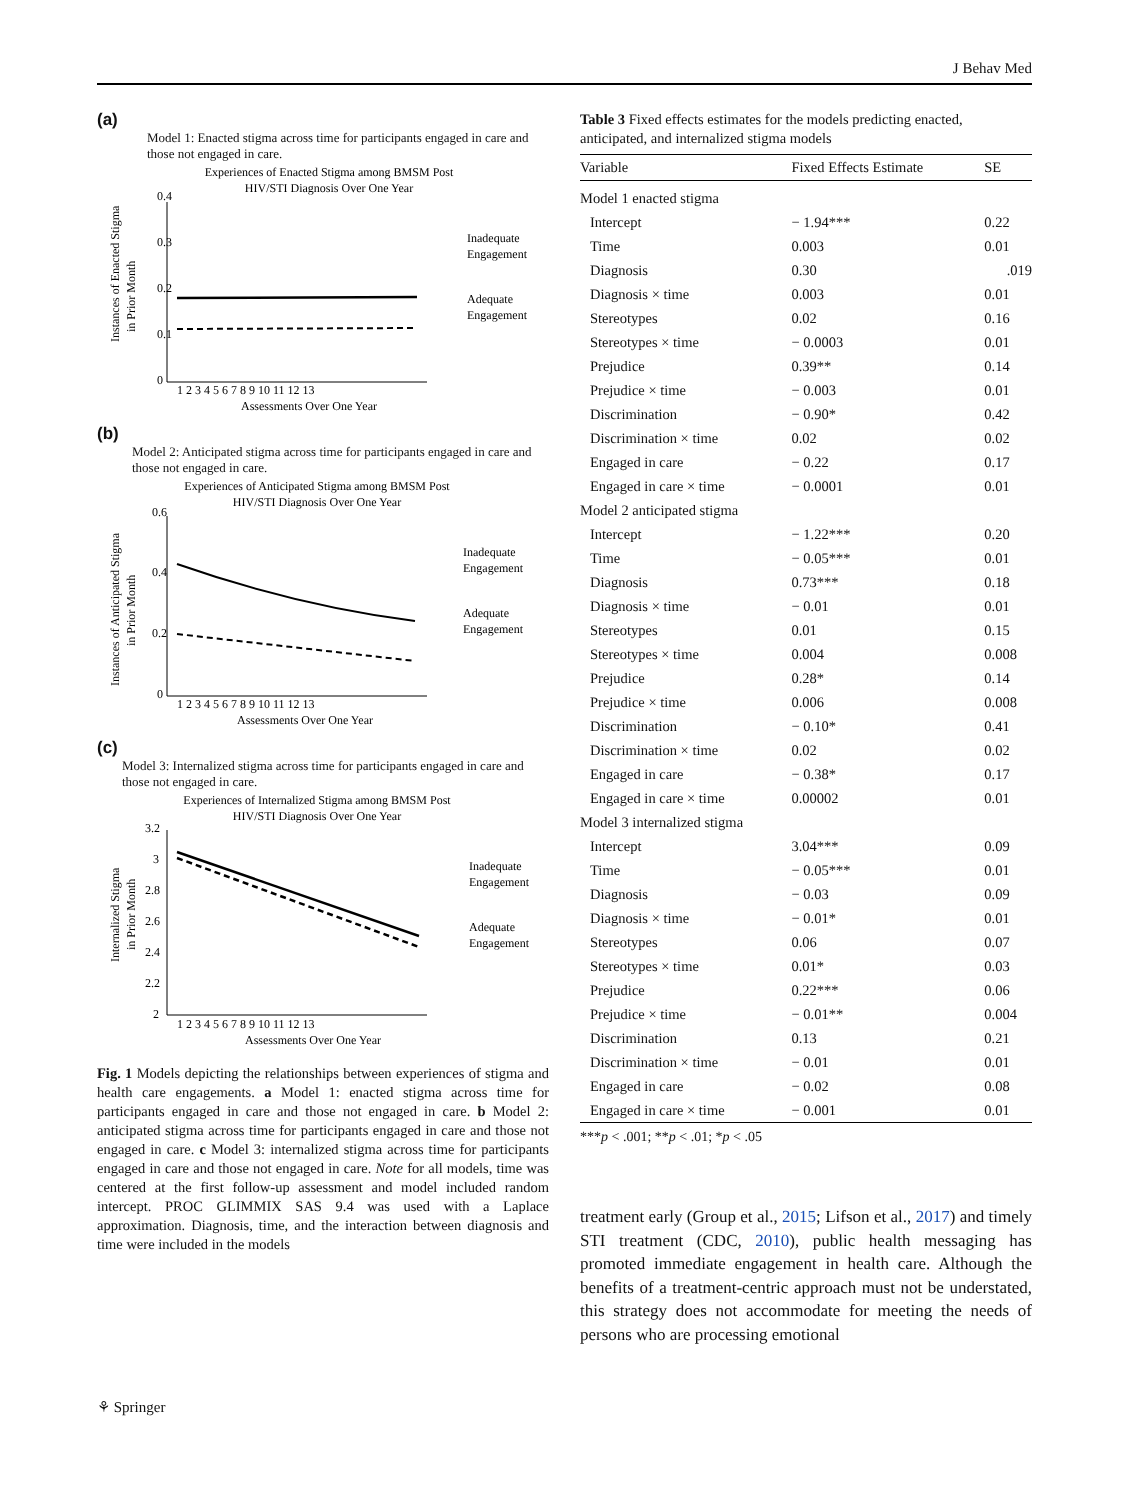J Behav Med
(a)
Model 1: Enacted stigma across time for participants engaged in care and those not engaged in care.
Experiences of Enacted Stigma among BMSM Post
HIV/STI Diagnosis Over One Year
0.4
0.3
0.2
0.1
0
1 2 3 4 5 6 7 8 9 10 11 12 13
Assessments Over One Year
Inadequate
Engagement
Adequate
Engagement
Instances of Enacted Stigma
in Prior Month
(b)
Model 2: Anticipated stigma across time for participants engaged in care and those not engaged in care.
Experiences of Anticipated Stigma among BMSM Post
HIV/STI Diagnosis Over One Year
0.6
0.4
0.2
0
1 2 3 4 5 6 7 8 9 10 11 12 13
Assessments Over One Year
Inadequate
Engagement
Adequate
Engagement
Instances of Anticipated Stigma
in Prior Month
(c)
Model 3: Internalized stigma across time for participants engaged in care and those not engaged in care.
Experiences of Internalized Stigma among BMSM Post
HIV/STI Diagnosis Over One Year
3.2
3
2.8
2.6
2.4
2.2
2
1 2 3 4 5 6 7 8 9 10 11 12 13
Assessments Over One Year
Inadequate
Engagement
Adequate
Engagement
Internalized Stigma
in Prior Month
Fig. 1 Models depicting the relationships between experiences of stigma and health care engagements. a Model 1: enacted stigma across time for participants engaged in care and those not engaged in care. b Model 2: anticipated stigma across time for participants engaged in care and those not engaged in care. c Model 3: internalized stigma across time for participants engaged in care and those not engaged in care. Note for all models, time was centered at the first follow-up assessment and model included random intercept. PROC GLIMMIX SAS 9.4 was used with a Laplace approximation. Diagnosis, time, and the interaction between diagnosis and time were included in the models
Table 3 Fixed effects estimates for the models predicting enacted, anticipated, and internalized stigma models
| Variable | Fixed Effects Estimate | SE |
| --- | --- | --- |
| Model 1 enacted stigma | | |
| Intercept | − 1.94*** | 0.22 |
| Time | 0.003 | 0.01 |
| Diagnosis | 0.30 | .019 |
| Diagnosis × time | 0.003 | 0.01 |
| Stereotypes | 0.02 | 0.16 |
| Stereotypes × time | − 0.0003 | 0.01 |
| Prejudice | 0.39** | 0.14 |
| Prejudice × time | − 0.003 | 0.01 |
| Discrimination | − 0.90* | 0.42 |
| Discrimination × time | 0.02 | 0.02 |
| Engaged in care | − 0.22 | 0.17 |
| Engaged in care × time | − 0.0001 | 0.01 |
| Model 2 anticipated stigma | | |
| Intercept | − 1.22*** | 0.20 |
| Time | − 0.05*** | 0.01 |
| Diagnosis | 0.73*** | 0.18 |
| Diagnosis × time | − 0.01 | 0.01 |
| Stereotypes | 0.01 | 0.15 |
| Stereotypes × time | 0.004 | 0.008 |
| Prejudice | 0.28* | 0.14 |
| Prejudice × time | 0.006 | 0.008 |
| Discrimination | − 0.10* | 0.41 |
| Discrimination × time | 0.02 | 0.02 |
| Engaged in care | − 0.38* | 0.17 |
| Engaged in care × time | 0.00002 | 0.01 |
| Model 3 internalized stigma | | |
| Intercept | 3.04*** | 0.09 |
| Time | − 0.05*** | 0.01 |
| Diagnosis | − 0.03 | 0.09 |
| Diagnosis × time | − 0.01* | 0.01 |
| Stereotypes | 0.06 | 0.07 |
| Stereotypes × time | 0.01* | 0.03 |
| Prejudice | 0.22*** | 0.06 |
| Prejudice × time | − 0.01** | 0.004 |
| Discrimination | 0.13 | 0.21 |
| Discrimination × time | − 0.01 | 0.01 |
| Engaged in care | − 0.02 | 0.08 |
| Engaged in care × time | − 0.001 | 0.01 |
***p < .001; **p < .01; *p < .05
treatment early (Group et al., 2015; Lifson et al., 2017) and timely STI treatment (CDC, 2010), public health messaging has promoted immediate engagement in health care. Although the benefits of a treatment-centric approach must not be understated, this strategy does not accommodate for meeting the needs of persons who are processing emotional
⚘ Springer